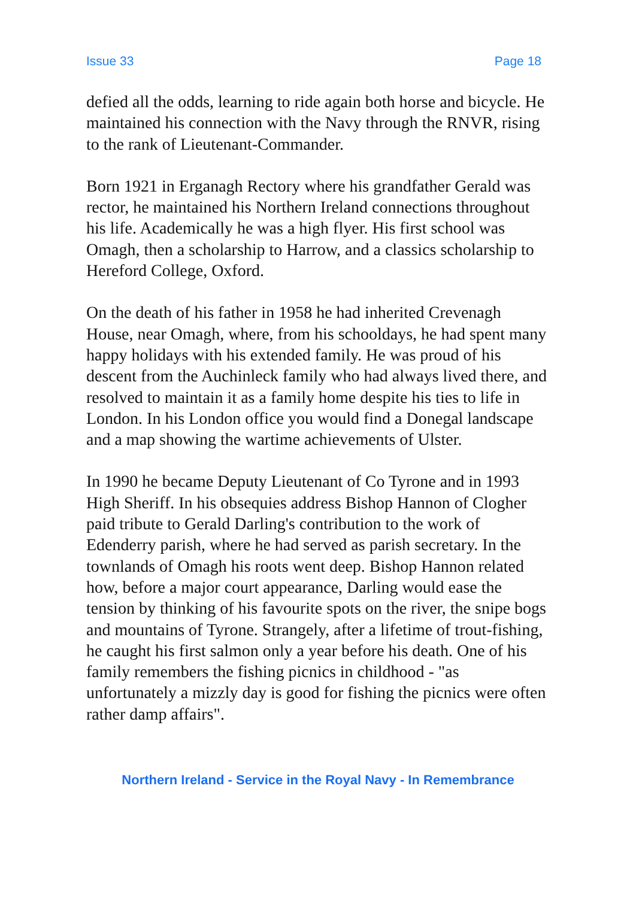Issue 33 Page 18
defied all the odds, learning to ride again both horse and bicycle. He maintained his connection with the Navy through the RNVR, rising to the rank of Lieutenant-Commander.
Born 1921 in Erganagh Rectory where his grandfather Gerald was rector, he maintained his Northern Ireland connections throughout his life. Academically he was a high flyer. His first school was Omagh, then a scholarship to Harrow, and a classics scholarship to Hereford College, Oxford.
On the death of his father in 1958 he had inherited Crevenagh House, near Omagh, where, from his schooldays, he had spent many happy holidays with his extended family. He was proud of his descent from the Auchinleck family who had always lived there, and resolved to maintain it as a family home despite his ties to life in London. In his London office you would find a Donegal landscape and a map showing the wartime achievements of Ulster.
In 1990 he became Deputy Lieutenant of Co Tyrone and in 1993 High Sheriff. In his obsequies address Bishop Hannon of Clogher paid tribute to Gerald Darling's contribution to the work of Edenderry parish, where he had served as parish secretary. In the townlands of Omagh his roots went deep. Bishop Hannon related how, before a major court appearance, Darling would ease the tension by thinking of his favourite spots on the river, the snipe bogs and mountains of Tyrone. Strangely, after a lifetime of trout-fishing, he caught his first salmon only a year before his death. One of his family remembers the fishing picnics in childhood - "as unfortunately a mizzly day is good for fishing the picnics were often rather damp affairs".
Northern Ireland - Service in the Royal Navy - In Remembrance